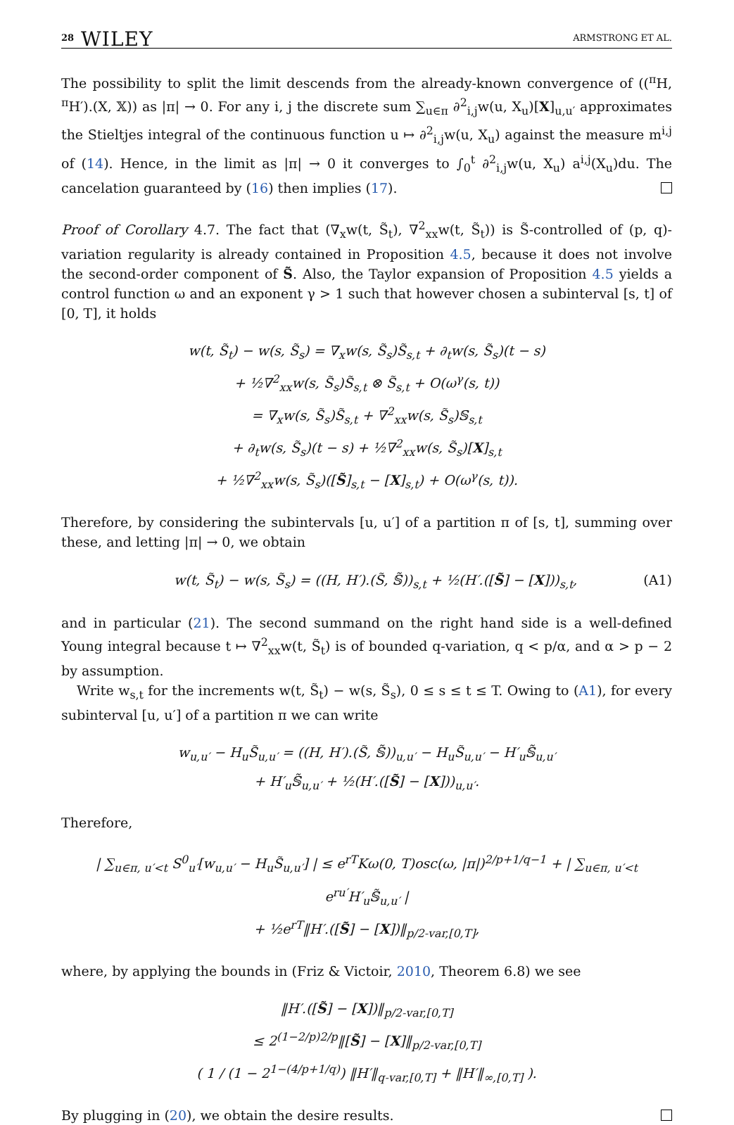28 WILEY ARMSTRONG ET AL.
The possibility to split the limit descends from the already-known convergence of ((<sup>π</sup>H, <sup>π</sup>H′).(X, 𝕏)) as |π| → 0. For any i, j the discrete sum ∑<sub>u∈π</sub> ∂<sup>2</sup><sub>i,j</sub>w(u, X<sub>u</sub>)[X]<sub>u,u′</sub> approximates the Stieltjes integral of the continuous function u ↦ ∂<sup>2</sup><sub>i,j</sub>w(u, X<sub>u</sub>) against the measure m<sup>i,j</sup> of (14). Hence, in the limit as |π| → 0 it converges to ∫<sub>0</sub><sup>t</sup> ∂<sup>2</sup><sub>i,j</sub>w(u, X<sub>u</sub>) a<sup>i,j</sup>(X<sub>u</sub>)du. The cancelation guaranteed by (16) then implies (17).
Proof of Corollary 4.7. The fact that (∇<sub>x</sub>w(t, S̃<sub>t</sub>), ∇<sup>2</sup><sub>xx</sub>w(t, S̃<sub>t</sub>)) is S̃-controlled of (p, q)-variation regularity is already contained in Proposition 4.5, because it does not involve the second-order component of S̃. Also, the Taylor expansion of Proposition 4.5 yields a control function ω and an exponent γ > 1 such that however chosen a subinterval [s, t] of [0, T], it holds
w(t, S̃<sub>t</sub>) − w(s, S̃<sub>s</sub>) = ∇<sub>x</sub>w(s, S̃<sub>s</sub>)S̃<sub>s,t</sub> + ∂<sub>t</sub>w(s, S̃<sub>s</sub>)(t − s)
+ ½∇<sup>2</sup><sub>xx</sub>w(s, S̃<sub>s</sub>)S̃<sub>s,t</sub> ⊗ S̃<sub>s,t</sub> + O(ω<sup>γ</sup>(s, t))
= ∇<sub>x</sub>w(s, S̃<sub>s</sub>)S̃<sub>s,t</sub> + ∇<sup>2</sup><sub>xx</sub>w(s, S̃<sub>s</sub>)𝕊<sub>s,t</sub>
+ ∂<sub>t</sub>w(s, S̃<sub>s</sub>)(t − s) + ½∇<sup>2</sup><sub>xx</sub>w(s, S̃<sub>s</sub>)[X]<sub>s,t</sub>
+ ½∇<sup>2</sup><sub>xx</sub>w(s, S̃<sub>s</sub>)([S̃]<sub>s,t</sub> − [X]<sub>s,t</sub>) + O(ω<sup>γ</sup>(s, t)).
Therefore, by considering the subintervals [u, u′] of a partition π of [s, t], summing over these, and letting |π| → 0, we obtain
w(t, S̃<sub>t</sub>) − w(s, S̃<sub>s</sub>) = ((H, H′).(S̃, 𝕊̃))<sub>s,t</sub> + ½(H′.([S̃] − [X]))<sub>s,t</sub>, (A1)
and in particular (21). The second summand on the right hand side is a well-defined Young integral because t ↦ ∇<sup>2</sup><sub>xx</sub>w(t, S̃<sub>t</sub>) is of bounded q-variation, q < p/α, and α > p − 2 by assumption.
Write w<sub>s,t</sub> for the increments w(t, S̃<sub>t</sub>) − w(s, S̃<sub>s</sub>), 0 ≤ s ≤ t ≤ T. Owing to (A1), for every subinterval [u, u′] of a partition π we can write
w<sub>u,u′</sub> − H<sub>u</sub>S̃<sub>u,u′</sub> = ((H, H′).(S̃, 𝕊̃))<sub>u,u′</sub> − H<sub>u</sub>S̃<sub>u,u′</sub> − H′<sub>u</sub>𝕊̃<sub>u,u′</sub>
+ H′<sub>u</sub>𝕊̃<sub>u,u′</sub> + ½(H′.([S̃] − [X]))<sub>u,u′</sub>.
Therefore,
| ∑<sub>u∈π, u′<t</sub> S<sup>0</sup><sub>u′</sub>[w<sub>u,u′</sub> − H<sub>u</sub>S̃<sub>u,u′</sub>] | ≤ e<sup>rT</sup>Kω(0, T)osc(ω, |π|)<sup>2/p+1/q−1</sup> + | ∑<sub>u∈π, u′<t</sub> e<sup>ru′</sup>H′<sub>u</sub>𝕊̃<sub>u,u′</sub> |
+ ½e<sup>rT</sup>‖H′.([S̃] − [X])‖<sub>p/2-var,[0,T]</sub>,
where, by applying the bounds in (Friz & Victoir, 2010, Theorem 6.8) we see
‖H′.([S̃] − [X])‖<sub>p/2-var,[0,T]</sub>
≤ 2<sup>(1−2/p)2/p</sup>‖[S̃] − [X]‖<sub>p/2-var,[0,T]</sub>
( 1 / (1 − 2<sup>1−(4/p+1/q)</sup>) ‖H′‖<sub>q-var,[0,T]</sub> + ‖H′‖<sub>∞,[0,T]</sub> ).
By plugging in (20), we obtain the desire results.